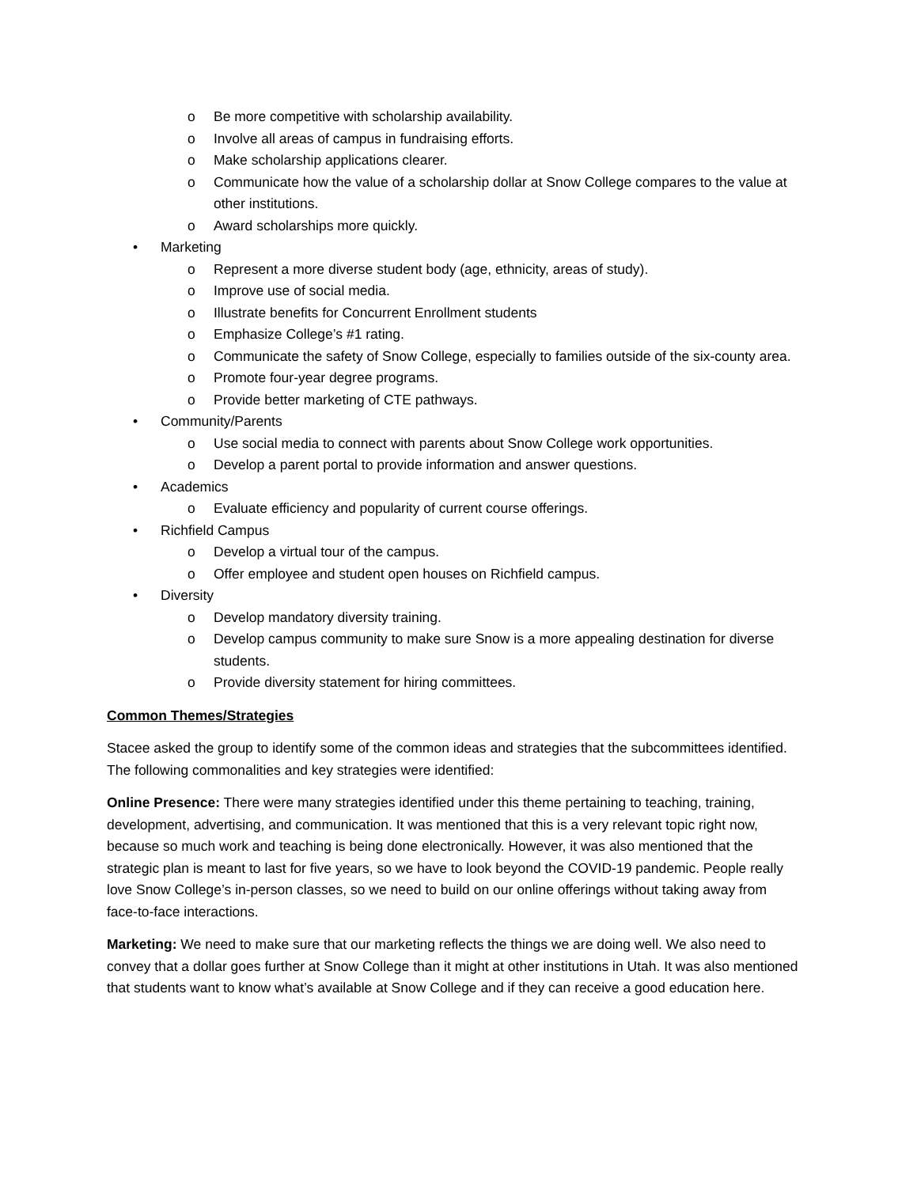o Be more competitive with scholarship availability.
o Involve all areas of campus in fundraising efforts.
o Make scholarship applications clearer.
o Communicate how the value of a scholarship dollar at Snow College compares to the value at other institutions.
o Award scholarships more quickly.
• Marketing
o Represent a more diverse student body (age, ethnicity, areas of study).
o Improve use of social media.
o Illustrate benefits for Concurrent Enrollment students
o Emphasize College’s #1 rating.
o Communicate the safety of Snow College, especially to families outside of the six-county area.
o Promote four-year degree programs.
o Provide better marketing of CTE pathways.
• Community/Parents
o Use social media to connect with parents about Snow College work opportunities.
o Develop a parent portal to provide information and answer questions.
• Academics
o Evaluate efficiency and popularity of current course offerings.
• Richfield Campus
o Develop a virtual tour of the campus.
o Offer employee and student open houses on Richfield campus.
• Diversity
o Develop mandatory diversity training.
o Develop campus community to make sure Snow is a more appealing destination for diverse students.
o Provide diversity statement for hiring committees.
Common Themes/Strategies
Stacee asked the group to identify some of the common ideas and strategies that the subcommittees identified. The following commonalities and key strategies were identified:
Online Presence: There were many strategies identified under this theme pertaining to teaching, training, development, advertising, and communication. It was mentioned that this is a very relevant topic right now, because so much work and teaching is being done electronically. However, it was also mentioned that the strategic plan is meant to last for five years, so we have to look beyond the COVID-19 pandemic. People really love Snow College’s in-person classes, so we need to build on our online offerings without taking away from face-to-face interactions.
Marketing: We need to make sure that our marketing reflects the things we are doing well. We also need to convey that a dollar goes further at Snow College than it might at other institutions in Utah. It was also mentioned that students want to know what’s available at Snow College and if they can receive a good education here.